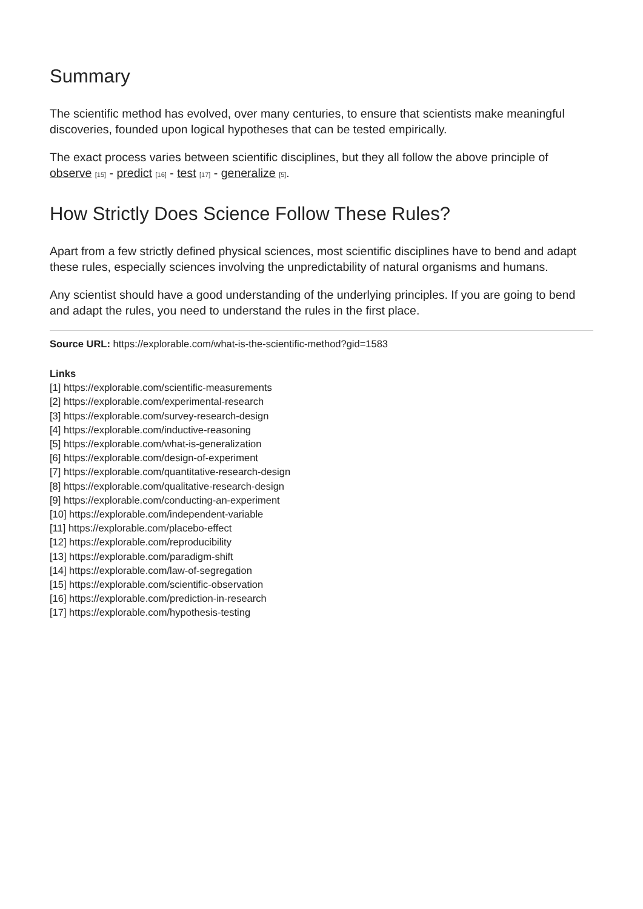Summary
The scientific method has evolved, over many centuries, to ensure that scientists make meaningful discoveries, founded upon logical hypotheses that can be tested empirically.
The exact process varies between scientific disciplines, but they all follow the above principle of observe [15] - predict [16] - test [17] - generalize [5].
How Strictly Does Science Follow These Rules?
Apart from a few strictly defined physical sciences, most scientific disciplines have to bend and adapt these rules, especially sciences involving the unpredictability of natural organisms and humans.
Any scientist should have a good understanding of the underlying principles. If you are going to bend and adapt the rules, you need to understand the rules in the first place.
Source URL: https://explorable.com/what-is-the-scientific-method?gid=1583
Links
[1] https://explorable.com/scientific-measurements
[2] https://explorable.com/experimental-research
[3] https://explorable.com/survey-research-design
[4] https://explorable.com/inductive-reasoning
[5] https://explorable.com/what-is-generalization
[6] https://explorable.com/design-of-experiment
[7] https://explorable.com/quantitative-research-design
[8] https://explorable.com/qualitative-research-design
[9] https://explorable.com/conducting-an-experiment
[10] https://explorable.com/independent-variable
[11] https://explorable.com/placebo-effect
[12] https://explorable.com/reproducibility
[13] https://explorable.com/paradigm-shift
[14] https://explorable.com/law-of-segregation
[15] https://explorable.com/scientific-observation
[16] https://explorable.com/prediction-in-research
[17] https://explorable.com/hypothesis-testing